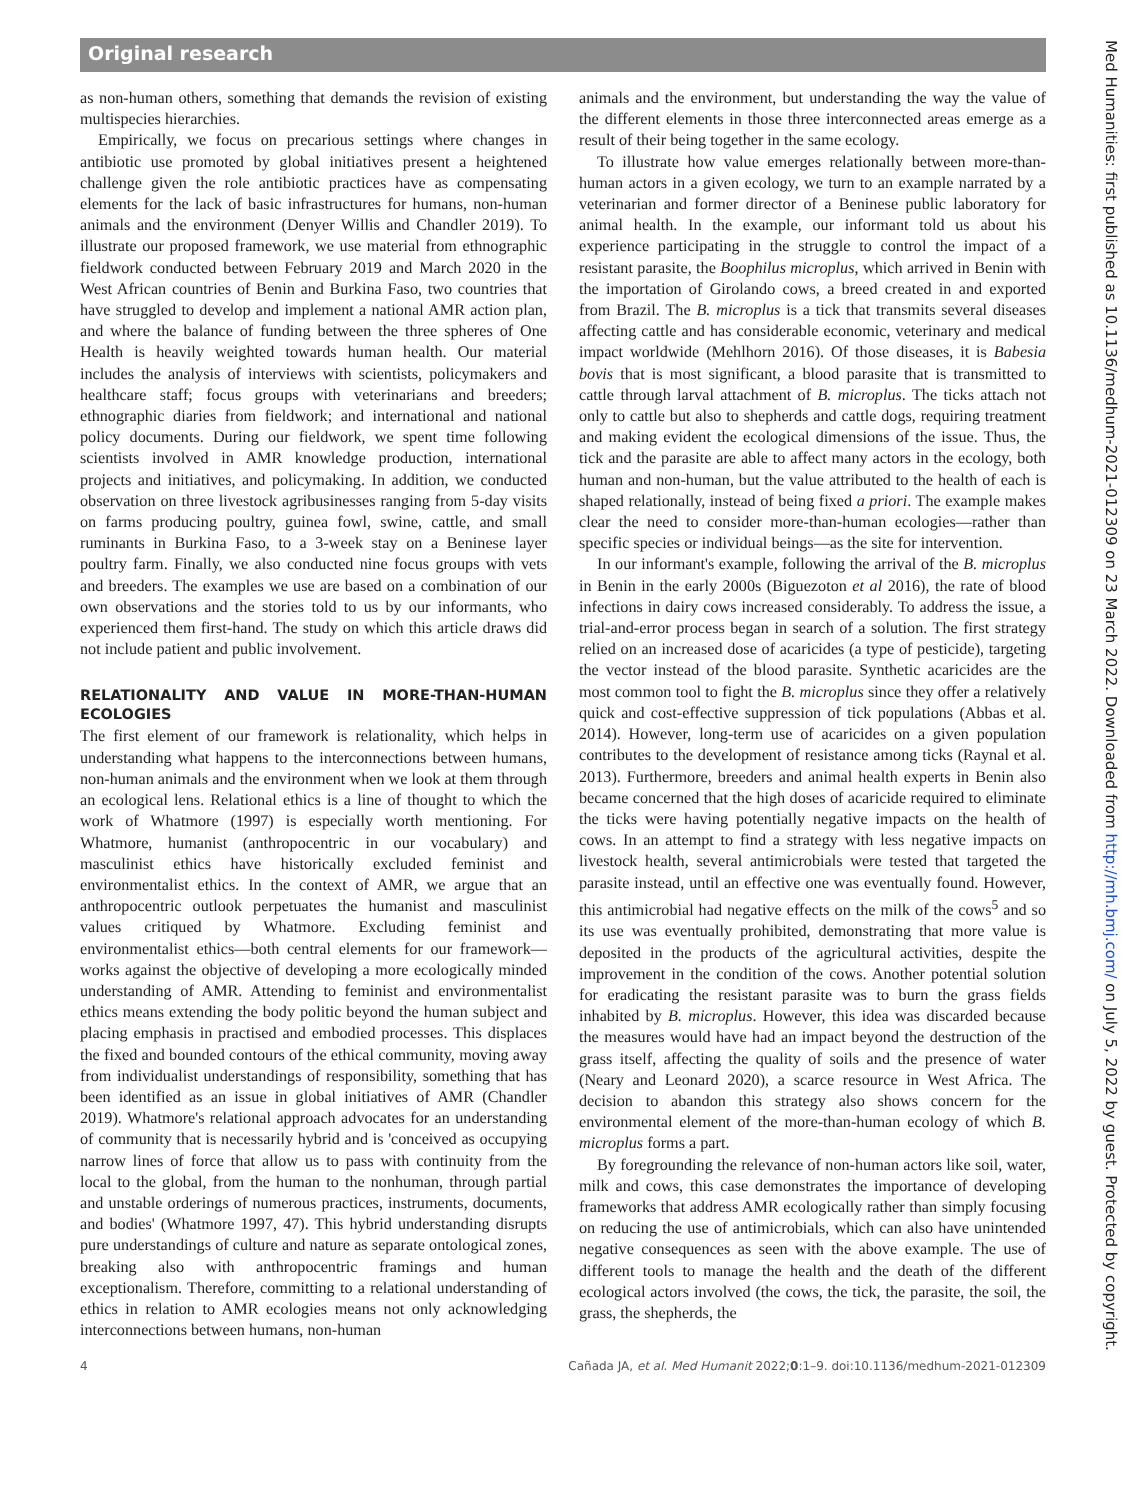Original research
Med Humanities: first published as 10.1136/medhum-2021-012309 on 23 March 2022. Downloaded from http://mh.bmj.com/ on July 5, 2022 by guest. Protected by copyright.
as non-human others, something that demands the revision of existing multispecies hierarchies.
Empirically, we focus on precarious settings where changes in antibiotic use promoted by global initiatives present a heightened challenge given the role antibiotic practices have as compensating elements for the lack of basic infrastructures for humans, non-human animals and the environment (Denyer Willis and Chandler 2019). To illustrate our proposed framework, we use material from ethnographic fieldwork conducted between February 2019 and March 2020 in the West African countries of Benin and Burkina Faso, two countries that have struggled to develop and implement a national AMR action plan, and where the balance of funding between the three spheres of One Health is heavily weighted towards human health. Our material includes the analysis of interviews with scientists, policymakers and healthcare staff; focus groups with veterinarians and breeders; ethnographic diaries from fieldwork; and international and national policy documents. During our fieldwork, we spent time following scientists involved in AMR knowledge production, international projects and initiatives, and policymaking. In addition, we conducted observation on three livestock agribusinesses ranging from 5-day visits on farms producing poultry, guinea fowl, swine, cattle, and small ruminants in Burkina Faso, to a 3-week stay on a Beninese layer poultry farm. Finally, we also conducted nine focus groups with vets and breeders. The examples we use are based on a combination of our own observations and the stories told to us by our informants, who experienced them first-hand. The study on which this article draws did not include patient and public involvement.
RELATIONALITY AND VALUE IN MORE-THAN-HUMAN ECOLOGIES
The first element of our framework is relationality, which helps in understanding what happens to the interconnections between humans, non-human animals and the environment when we look at them through an ecological lens. Relational ethics is a line of thought to which the work of Whatmore (1997) is especially worth mentioning. For Whatmore, humanist (anthropocentric in our vocabulary) and masculinist ethics have historically excluded feminist and environmentalist ethics. In the context of AMR, we argue that an anthropocentric outlook perpetuates the humanist and masculinist values critiqued by Whatmore. Excluding feminist and environmentalist ethics—both central elements for our framework—works against the objective of developing a more ecologically minded understanding of AMR. Attending to feminist and environmentalist ethics means extending the body politic beyond the human subject and placing emphasis in practised and embodied processes. This displaces the fixed and bounded contours of the ethical community, moving away from individualist understandings of responsibility, something that has been identified as an issue in global initiatives of AMR (Chandler 2019). Whatmore's relational approach advocates for an understanding of community that is necessarily hybrid and is 'conceived as occupying narrow lines of force that allow us to pass with continuity from the local to the global, from the human to the nonhuman, through partial and unstable orderings of numerous practices, instruments, documents, and bodies' (Whatmore 1997, 47). This hybrid understanding disrupts pure understandings of culture and nature as separate ontological zones, breaking also with anthropocentric framings and human exceptionalism. Therefore, committing to a relational understanding of ethics in relation to AMR ecologies means not only acknowledging interconnections between humans, non-human
animals and the environment, but understanding the way the value of the different elements in those three interconnected areas emerge as a result of their being together in the same ecology.
To illustrate how value emerges relationally between more-than-human actors in a given ecology, we turn to an example narrated by a veterinarian and former director of a Beninese public laboratory for animal health. In the example, our informant told us about his experience participating in the struggle to control the impact of a resistant parasite, the Boophilus microplus, which arrived in Benin with the importation of Girolando cows, a breed created in and exported from Brazil. The B. microplus is a tick that transmits several diseases affecting cattle and has considerable economic, veterinary and medical impact worldwide (Mehlhorn 2016). Of those diseases, it is Babesia bovis that is most significant, a blood parasite that is transmitted to cattle through larval attachment of B. microplus. The ticks attach not only to cattle but also to shepherds and cattle dogs, requiring treatment and making evident the ecological dimensions of the issue. Thus, the tick and the parasite are able to affect many actors in the ecology, both human and non-human, but the value attributed to the health of each is shaped relationally, instead of being fixed a priori. The example makes clear the need to consider more-than-human ecologies—rather than specific species or individual beings—as the site for intervention.
In our informant's example, following the arrival of the B. microplus in Benin in the early 2000s (Biguezoton et al 2016), the rate of blood infections in dairy cows increased considerably. To address the issue, a trial-and-error process began in search of a solution. The first strategy relied on an increased dose of acaricides (a type of pesticide), targeting the vector instead of the blood parasite. Synthetic acaricides are the most common tool to fight the B. microplus since they offer a relatively quick and cost-effective suppression of tick populations (Abbas et al. 2014). However, long-term use of acaricides on a given population contributes to the development of resistance among ticks (Raynal et al. 2013). Furthermore, breeders and animal health experts in Benin also became concerned that the high doses of acaricide required to eliminate the ticks were having potentially negative impacts on the health of cows. In an attempt to find a strategy with less negative impacts on livestock health, several antimicrobials were tested that targeted the parasite instead, until an effective one was eventually found. However, this antimicrobial had negative effects on the milk of the cows<sup>5</sup> and so its use was eventually prohibited, demonstrating that more value is deposited in the products of the agricultural activities, despite the improvement in the condition of the cows. Another potential solution for eradicating the resistant parasite was to burn the grass fields inhabited by B. microplus. However, this idea was discarded because the measures would have had an impact beyond the destruction of the grass itself, affecting the quality of soils and the presence of water (Neary and Leonard 2020), a scarce resource in West Africa. The decision to abandon this strategy also shows concern for the environmental element of the more-than-human ecology of which B. microplus forms a part.
By foregrounding the relevance of non-human actors like soil, water, milk and cows, this case demonstrates the importance of developing frameworks that address AMR ecologically rather than simply focusing on reducing the use of antimicrobials, which can also have unintended negative consequences as seen with the above example. The use of different tools to manage the health and the death of the different ecological actors involved (the cows, the tick, the parasite, the soil, the grass, the shepherds, the
4 Cañada JA, et al. Med Humanit 2022;0:1–9. doi:10.1136/medhum-2021-012309